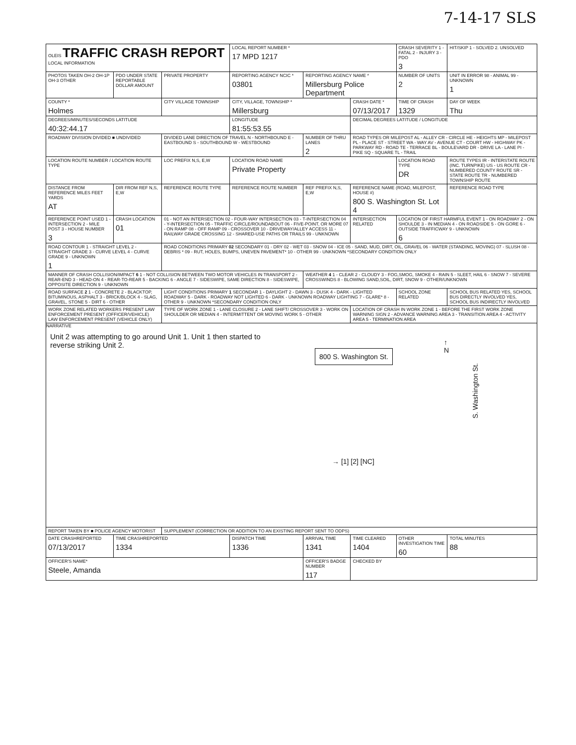7-14-17 SLS
| OLEIS TRAFFIC CRASH REPORT LOCAL INFORMATION | | | LOCAL REPORT NUMBER * 17 MPD 1217 | | | CRASH SEVERITY 1 - FATAL 2 - INJURY 3 - PDO 3 | HIT/SKIP 1 - SOLVED 2. UNSOLVED |
| PHOTOS TAKEN OH-2 OH-1P OH-3 OTHER | PDO UNDER STATE REPORTABLE DOLLAR AMOUNT | PRIVATE PROPERTY | REPORTING AGENCY NCIC * 03801 | REPORTING AGENCY NAME * Millersburg Police Department | | NUMBER OF UNITS 2 | UNIT IN ERROR 98 - ANIMAL 99 - UNKNOWN 1 |
| COUNTY * Holmes | | CITY VILLAGE TOWNSHIP | CITY, VILLAGE, TOWNSHIP * Millersburg | | CRASH DATE * 07/13/2017 | TIME OF CRASH 1329 | DAY OF WEEK Thu |
| DEGREES/MINUTES/SECONDS LATITUDE 40:32:44.17 | | | LONGITUDE 81:55:53.55 | | DECIMAL DEGREES LATITUDE / LONGITUDE | | |
| ROADWAY DIVISION DIVIDED ■ UNDIVIDED | | DIVIDED LANE DIRECTION OF TRAVEL N - NORTHBOUND E - EASTBOUND S - SOUTHBOUND W - WESTBOUND | | NUMBER OF THRU LANES 2 | ROAD TYPES OR MILEPOST AL - ALLEY CR - CIRCLE HE - HEIGHTS MP - MILEPOST PL - PLACE ST - STREET WA - WAY AV - AVENUE CT - COURT HW - HIGHWAY PK - PARKWAY RD - ROAD TE - TERRACE BL - BOULEVARD DR - DRIVE LA - LANE PI - PIKE SQ - SQUARE TL - TRAIL | | |
| LOCATION ROUTE NUMBER / LOCATION ROUTE TYPE | | LOC PREFIX N,S, E,W | LOCATION ROAD NAME Private Property | | | LOCATION ROAD TYPE DR | ROUTE TYPES IR - INTERSTATE ROUTE (INC. TURNPIKE) US - US ROUTE CR - NUMBERED COUNTY ROUTE SR - STATE ROUTE TR - NUMBERED TOWNSHIP ROUTE |
| DISTANCE FROM REFERENCE MILES FEET YARDS AT | DIR FROM REF N,S, E,W | REFERENCE ROUTE TYPE | REFERENCE ROUTE NUMBER | REF PREFIX N,S, E,W | REFERENCE NAME (ROAD, MILEPOST, HOUSE #) 800 S. Washington St. Lot 4 | | REFERENCE ROAD TYPE |
| REFERENCE POINT USED 1 - INTERSECTION 2 - MILE POST 3 - HOUSE NUMBER 3 | CRASH LOCATION 01 | 01 - NOT AN INTERSECTION 02 - FOUR-WAY INTERSECTION 03 - T-INTERSECTION 04 - Y-INTERSECTION 05 - TRAFFIC CIRCLE/ROUNDABOUT 06 - FIVE-POINT, OR MORE 07 - ON RAMP 08 - OFF RAMP 09 - CROSSOVER 10 - DRIVEWAY/ALLEY ACCESS 11 - RAILWAY GRADE CROSSING 12 - SHARED-USE PATHS OR TRAILS 99 - UNKNOWN | | | INTERSECTION RELATED | LOCATION OF FIRST HARMFUL EVENT 1 - ON ROADWAY 2 - ON SHOULDE 3 - IN MEDIAN 4 - ON ROADSIDE 5 - ON GORE 6 - OUTSIDE TRAFFICWAY 9 - UNKNOWN 6 | |
| ROAD CONTOUR 1 - STRAIGHT LEVEL 2 - STRAIGHT GRADE 3 - CURVE LEVEL 4 - CURVE GRADE 9 - UNKNOWN 1 | | ROAD CONDITIONS PRIMARY 02 SECONDARY 01 - DRY 02 - WET 03 - SNOW 04 - ICE 05 - SAND, MUD, DIRT, OIL, GRAVEL 06 - WATER (STANDING, MOVING) 07 - SLUSH 08 - DEBRIS * 09 - RUT, HOLES, BUMPS, UNEVEN PAVEMENT* 10 - OTHER 99 - UNKNOWN *SECONDARY CONDITION ONLY | | | | | |
| MANNER OF CRASH COLLISION/IMPACT 6 1 - NOT COLLISION BETWEEN TWO MOTOR VEHICLES IN TRANSPORT 2 - REAR-END 3 - HEAD-ON 4 - REAR-TO-REAR 5 - BACKING 6 - ANGLE 7 - SIDESWIPE, SAME DIRECTION 8 - SIDESWIPE, OPPOSITE DIRECTION 9 - UNKNOWN | | | | WEATHER 4 1 - CLEAR 2 - CLOUDY 3 - FOG,SMOG, SMOKE 4 - RAIN 5 - SLEET, HAIL 6 - SNOW 7 - SEVERE CROSSWINDS 8 - BLOWING SAND,SOIL, DIRT, SNOW 9 - OTHER/UNKNOWN | | | |
| ROAD SURFACE 2 1 - CONCRETE 2 - BLACKTOP, BITUMINOUS, ASPHALT 3 - BRICK/BLOCK 4 - SLAG, GRAVEL, STONE 5 - DIRT 6 - OTHER | | LIGHT CONDITIONS PRIMARY 1 SECONDAR 1 - DAYLIGHT 2 - DAWN 3 - DUSK 4 - DARK - LIGHTED ROADWAY 5 - DARK - ROADWAY NOT LIGHTED 6 - DARK - UNKNOWN ROADWAY LIGHTING 7 - GLARE* 8 - OTHER 9 - UNKNOWN *SECONDARY CONDITION ONLY | | | | SCHOOL ZONE RELATED | SCHOOL BUS RELATED YES, SCHOOL BUS DIRECTLY INVOLVED YES, SCHOOL BUS INDIRECTLY INVOLVED |
| WORK ZONE RELATED WORKERS PRESENT LAW ENFORCEMENT PRESENT (OFFICER/VEHICLE) LAW ENFORCEMENT PRESENT (VEHICLE ONLY) | | TYPE OF WORK ZONE 1 - LANE CLOSURE 2 - LANE SHIFT/ CROSSOVER 3 - WORK ON SHOULDER OR MEDIAN 4 - INTERMITTENT OR MOVING WORK 5 - OTHER | | | LOCATION OF CRASH IN WORK ZONE 1 - BEFORE THE FIRST WORK ZONE WARNING SIGN 2 - ADVANCE WARNING AREA 3 - TRANSITION AREA 4 - ACTIVITY AREA 5 - TERMINATION AREA | | |
| NARRATIVE Unit 2 was attempting to go around Unit 1. Unit 1 then started to reverse striking Unit 2. 800 S. Washington St. ↑ N S. Washington St. → [1] [2] [NC] | | | | | | | |
| REPORT TAKEN BY ■ POLICE AGENCY MOTORIST | | SUPPLEMENT (CORRECTION OR ADDITION TO AN EXISTING REPORT SENT TO ODPS) | | | | | |
| DATE CRASHREPORTED 07/13/2017 | TIME CRASHREPORTED 1334 | | DISPATCH TIME 1336 | ARRIVAL TIME 1341 | TIME CLEARED 1404 | OTHER INVESTIGATION TIME 60 | TOTAL MINUTES 88 |
| OFFICER'S NAME* Steele, Amanda | | | | OFFICER'S BADGE NUMBER 117 | CHECKED BY | | |